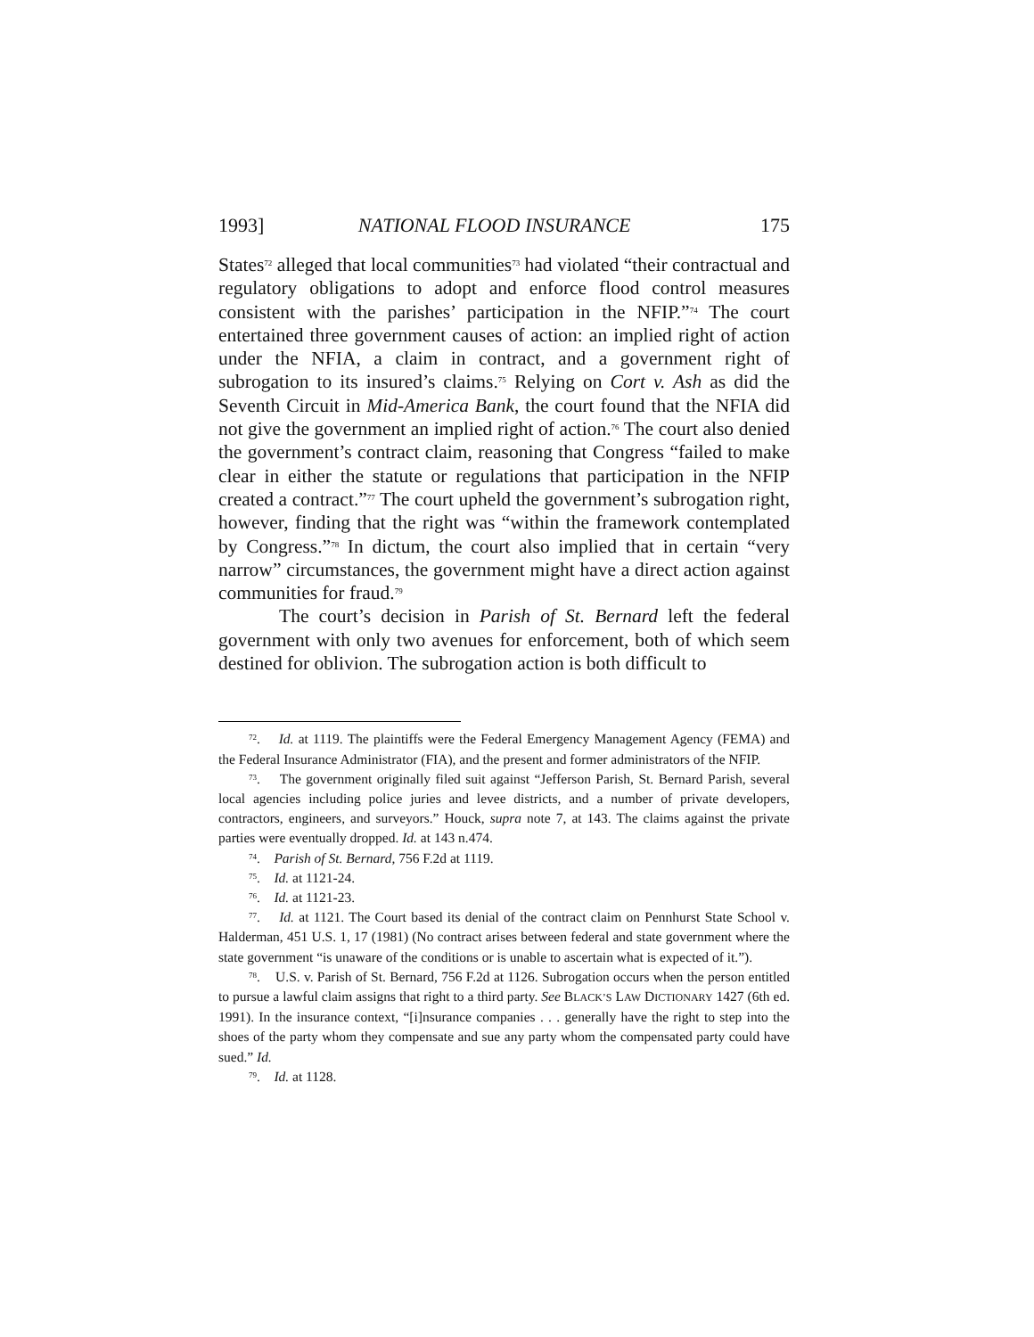1993] NATIONAL FLOOD INSURANCE 175
States<sup>72</sup> alleged that local communities<sup>73</sup> had violated “their contractual and regulatory obligations to adopt and enforce flood control measures consistent with the parishes’ participation in the NFIP.”<sup>74</sup> The court entertained three government causes of action: an implied right of action under the NFIA, a claim in contract, and a government right of subrogation to its insured’s claims.<sup>75</sup> Relying on Cort v. Ash as did the Seventh Circuit in Mid-America Bank, the court found that the NFIA did not give the government an implied right of action.<sup>76</sup> The court also denied the government’s contract claim, reasoning that Congress “failed to make clear in either the statute or regulations that participation in the NFIP created a contract.”<sup>77</sup> The court upheld the government’s subrogation right, however, finding that the right was “within the framework contemplated by Congress.”<sup>78</sup> In dictum, the court also implied that in certain “very narrow” circumstances, the government might have a direct action against communities for fraud.<sup>79</sup>
The court’s decision in Parish of St. Bernard left the federal government with only two avenues for enforcement, both of which seem destined for oblivion. The subrogation action is both difficult to
<sup>72</sup>. Id. at 1119. The plaintiffs were the Federal Emergency Management Agency (FEMA) and the Federal Insurance Administrator (FIA), and the present and former administrators of the NFIP.
<sup>73</sup>. The government originally filed suit against “Jefferson Parish, St. Bernard Parish, several local agencies including police juries and levee districts, and a number of private developers, contractors, engineers, and surveyors.” Houck, supra note 7, at 143. The claims against the private parties were eventually dropped. Id. at 143 n.474.
<sup>74</sup>. Parish of St. Bernard, 756 F.2d at 1119.
<sup>75</sup>. Id. at 1121-24.
<sup>76</sup>. Id. at 1121-23.
<sup>77</sup>. Id. at 1121. The Court based its denial of the contract claim on Pennhurst State School v. Halderman, 451 U.S. 1, 17 (1981) (No contract arises between federal and state government where the state government “is unaware of the conditions or is unable to ascertain what is expected of it.”).
<sup>78</sup>. U.S. v. Parish of St. Bernard, 756 F.2d at 1126. Subrogation occurs when the person entitled to pursue a lawful claim assigns that right to a third party. See BLACK’S LAW DICTIONARY 1427 (6th ed. 1991). In the insurance context, “[i]nsurance companies . . . generally have the right to step into the shoes of the party whom they compensate and sue any party whom the compensated party could have sued.” Id.
<sup>79</sup>. Id. at 1128.